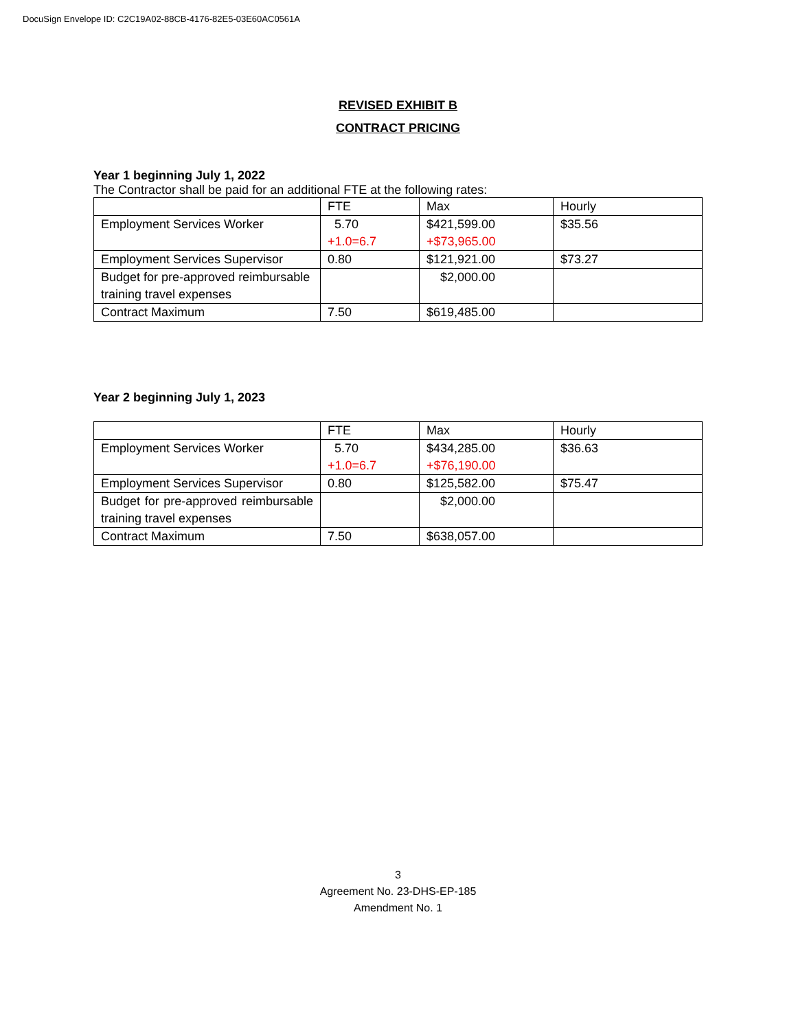DocuSign Envelope ID: C2C19A02-88CB-4176-82E5-03E60AC0561A
REVISED EXHIBIT B
CONTRACT PRICING
Year 1 beginning July 1, 2022
The Contractor shall be paid for an additional FTE at the following rates:
| | FTE | Max | Hourly |
| Employment Services Worker | 5.70 +1.0=6.7 | $421,599.00 +$73,965.00 | $35.56 |
| Employment Services Supervisor | 0.80 | $121,921.00 | $73.27 |
| Budget for pre-approved reimbursable training travel expenses | | $2,000.00 | |
| Contract Maximum | 7.50 | $619,485.00 | |
Year 2 beginning July 1, 2023
| | FTE | Max | Hourly |
| Employment Services Worker | 5.70 +1.0=6.7 | $434,285.00 +$76,190.00 | $36.63 |
| Employment Services Supervisor | 0.80 | $125,582.00 | $75.47 |
| Budget for pre-approved reimbursable training travel expenses | | $2,000.00 | |
| Contract Maximum | 7.50 | $638,057.00 | |
3
Agreement No. 23-DHS-EP-185
Amendment No. 1